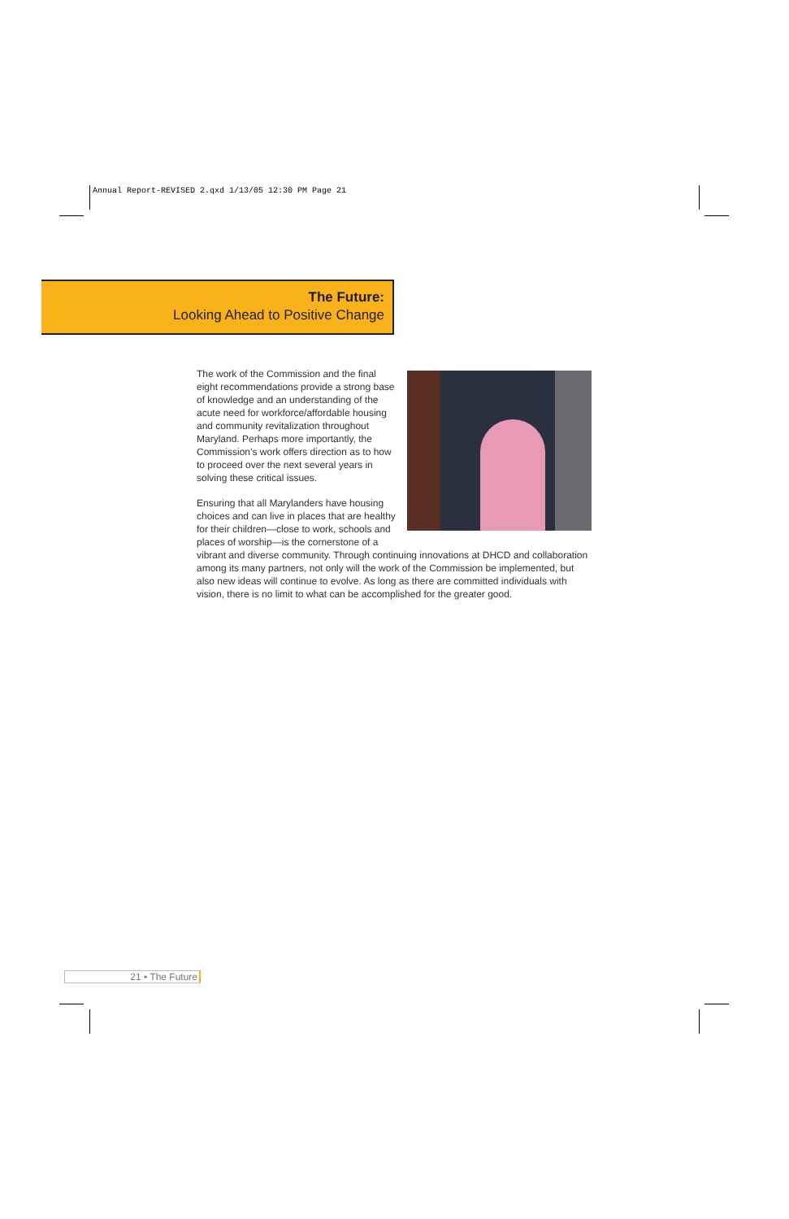Annual Report-REVISED 2.qxd 1/13/05 12:30 PM Page 21
The Future:
Looking Ahead to Positive Change
The work of the Commission and the final eight recommendations provide a strong base of knowledge and an understanding of the acute need for workforce/affordable housing and community revitalization throughout Maryland. Perhaps more importantly, the Commission’s work offers direction as to how to proceed over the next several years in solving these critical issues.
Ensuring that all Marylanders have housing choices and can live in places that are healthy for their children—close to work, schools and places of worship—is the cornerstone of a vibrant and diverse community. Through continuing innovations at DHCD and collaboration among its many partners, not only will the work of the Commission be implemented, but also new ideas will continue to evolve. As long as there are committed individuals with vision, there is no limit to what can be accomplished for the greater good.
21 • The Future